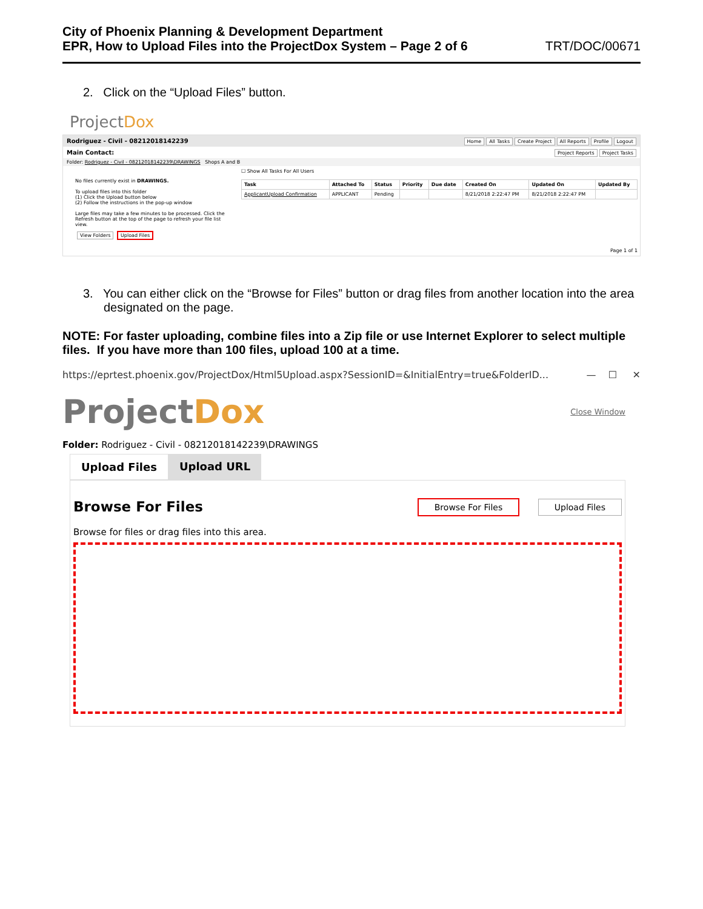City of Phoenix Planning & Development Department
EPR, How to Upload Files into the ProjectDox System – Page 2 of 6
TRT/DOC/00671
2. Click on the “Upload Files” button.
ProjectDox
Rodriguez - Civil - 08212018142239 Home All Tasks Create Project All Reports Profile Logout
Main Contact: Project Reports Project Tasks
Folder: Rodriguez - Civil - 08212018142239\DRAWINGS Shops A and B
No files currently exist in DRAWINGS.
To upload files into this folder
(1) Click the Upload button below
(2) Follow the instructions in the pop-up window
Large files may take a few minutes to be processed. Click the Refresh button at the top of the page to refresh your file list view.
View Folders Upload Files
☐ Show All Tasks For All Users
| Task | Attached To | Status | Priority | Due date | Created On | Updated On | Updated By |
| --- | --- | --- | --- | --- | --- | --- | --- |
| ApplicantUpload Confirmation | APPLICANT | Pending | | | 8/21/2018 2:22:47 PM | 8/21/2018 2:22:47 PM | |
Page 1 of 1
3. You can either click on the “Browse for Files” button or drag files from another location into the area designated on the page.
NOTE: For faster uploading, combine files into a Zip file or use Internet Explorer to select multiple files. If you have more than 100 files, upload 100 at a time.
https://eprtest.phoenix.gov/ProjectDox/Html5Upload.aspx?SessionID=&InitialEntry=true&FolderID... — ☐ ✕
ProjectDox
Close Window
Folder: Rodriguez - Civil - 08212018142239\DRAWINGS
Upload Files Upload URL
Browse For Files Browse For Files Upload Files
Browse for files or drag files into this area.